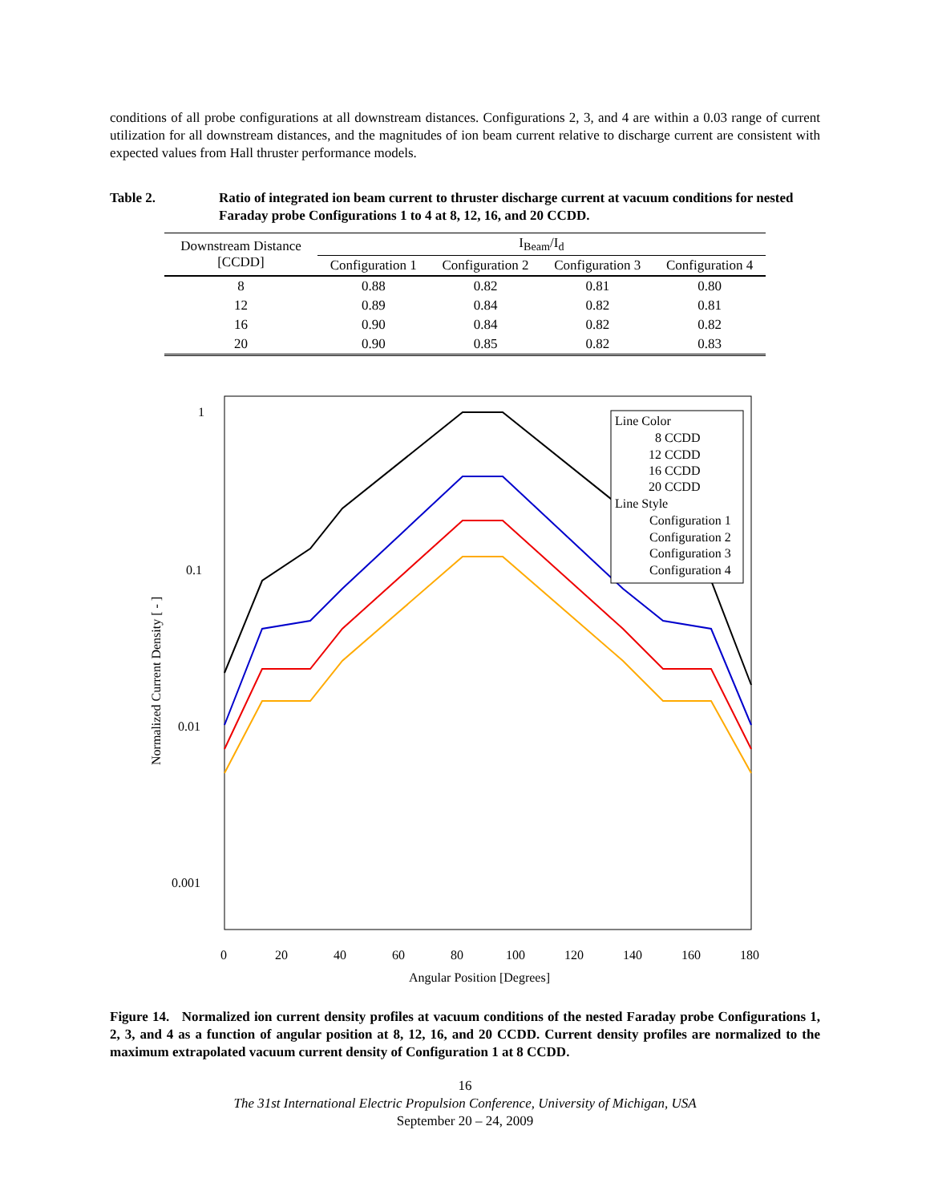conditions of all probe configurations at all downstream distances. Configurations 2, 3, and 4 are within a 0.03 range of current utilization for all downstream distances, and the magnitudes of ion beam current relative to discharge current are consistent with expected values from Hall thruster performance models.
Table 2. Ratio of integrated ion beam current to thruster discharge current at vacuum conditions for nested Faraday probe Configurations 1 to 4 at 8, 12, 16, and 20 CCDD.
| Downstream Distance [CCDD] | I<sub>Beam</sub>/I<sub>d</sub> | | | |
| --- | --- | --- | --- | --- |
| | Configuration 1 | Configuration 2 | Configuration 3 | Configuration 4 |
| 8 | 0.88 | 0.82 | 0.81 | 0.80 |
| 12 | 0.89 | 0.84 | 0.82 | 0.81 |
| 16 | 0.90 | 0.84 | 0.82 | 0.82 |
| 20 | 0.90 | 0.85 | 0.82 | 0.83 |
1
0.1
0.01
0.001
0
20
40
60
80
100
120
140
160
180
Angular Position [Degrees]
Normalized Current Density [ - ]
Line Color
8 CCDD
12 CCDD
16 CCDD
20 CCDD
Line Style
Configuration 1
Configuration 2
Configuration 3
Configuration 4
Figure 14. Normalized ion current density profiles at vacuum conditions of the nested Faraday probe Configurations 1, 2, 3, and 4 as a function of angular position at 8, 12, 16, and 20 CCDD. Current density profiles are normalized to the maximum extrapolated vacuum current density of Configuration 1 at 8 CCDD.
16
The 31st International Electric Propulsion Conference, University of Michigan, USA
September 20 – 24, 2009